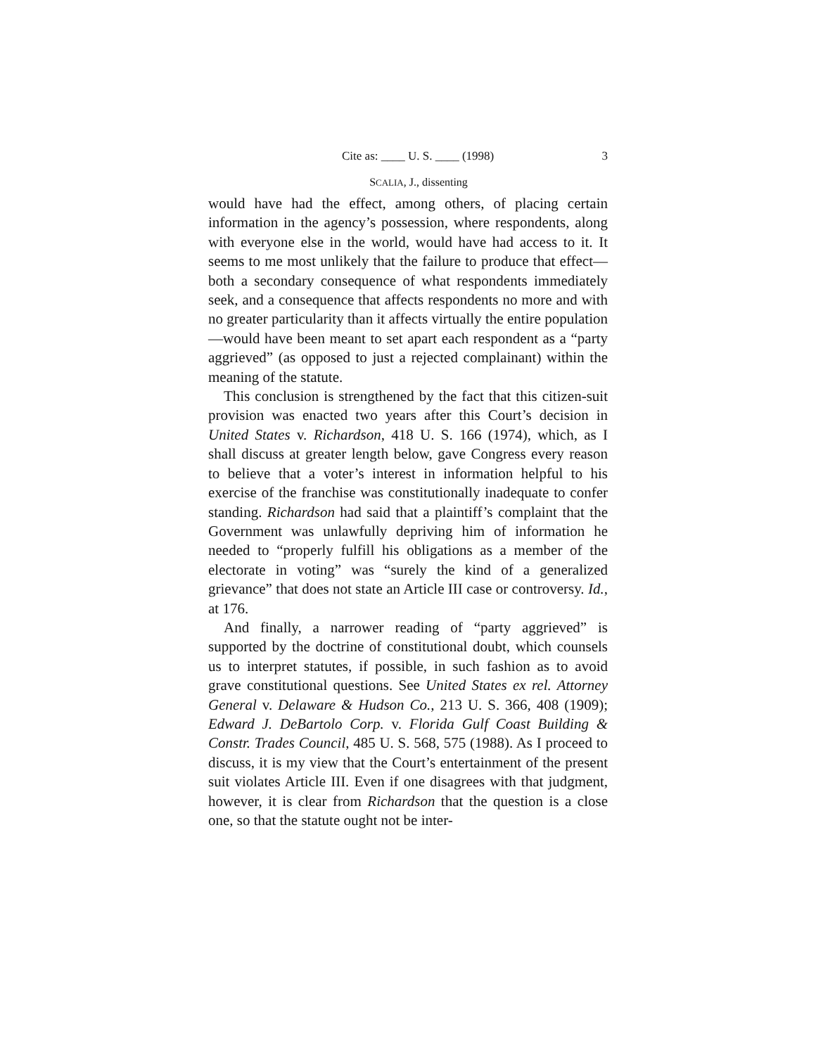Cite as: ____ U. S. ____ (1998) 3
SCALIA, J., dissenting
would have had the effect, among others, of placing certain information in the agency’s possession, where respondents, along with everyone else in the world, would have had access to it. It seems to me most unlikely that the failure to produce that effect—both a secondary consequence of what respondents immediately seek, and a consequence that affects respondents no more and with no greater particularity than it affects virtually the entire population—would have been meant to set apart each respondent as a “party aggrieved” (as opposed to just a rejected complainant) within the meaning of the statute.
This conclusion is strengthened by the fact that this citizen-suit provision was enacted two years after this Court’s decision in United States v. Richardson, 418 U. S. 166 (1974), which, as I shall discuss at greater length below, gave Congress every reason to believe that a voter’s interest in information helpful to his exercise of the franchise was constitutionally inadequate to confer standing. Richardson had said that a plaintiff’s complaint that the Government was unlawfully depriving him of information he needed to “properly fulfill his obligations as a member of the electorate in voting” was “surely the kind of a generalized grievance” that does not state an Article III case or controversy. Id., at 176.
And finally, a narrower reading of “party aggrieved” is supported by the doctrine of constitutional doubt, which counsels us to interpret statutes, if possible, in such fashion as to avoid grave constitutional questions. See United States ex rel. Attorney General v. Delaware & Hudson Co., 213 U. S. 366, 408 (1909); Edward J. DeBartolo Corp. v. Florida Gulf Coast Building & Constr. Trades Council, 485 U. S. 568, 575 (1988). As I proceed to discuss, it is my view that the Court’s entertainment of the present suit violates Article III. Even if one disagrees with that judgment, however, it is clear from Richardson that the question is a close one, so that the statute ought not be inter-